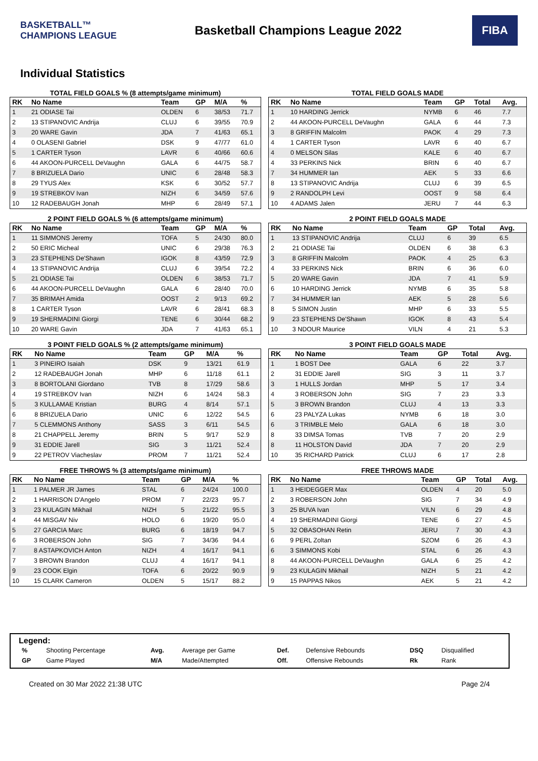BASKETBALL™ CHAMPIONS LEAGUE
Basketball Champions League 2022
FIBA
Individual Statistics
TOTAL FIELD GOALS % (8 attempts/game minimum)
| RK | No Name | Team | GP | M/A | % |
| --- | --- | --- | --- | --- | --- |
| 1 | 21 ODIASE Tai | OLDEN | 6 | 38/53 | 71.7 |
| 2 | 13 STIPANOVIC Andrija | CLUJ | 6 | 39/55 | 70.9 |
| 3 | 20 WARE Gavin | JDA | 7 | 41/63 | 65.1 |
| 4 | 0 OLASENI Gabriel | DSK | 9 | 47/77 | 61.0 |
| 5 | 1 CARTER Tyson | LAVR | 6 | 40/66 | 60.6 |
| 6 | 44 AKOON-PURCELL DeVaughn | GALA | 6 | 44/75 | 58.7 |
| 7 | 8 BRIZUELA Dario | UNIC | 6 | 28/48 | 58.3 |
| 8 | 29 TYUS Alex | KSK | 6 | 30/52 | 57.7 |
| 9 | 19 STREBKOV Ivan | NIZH | 6 | 34/59 | 57.6 |
| 10 | 12 RADEBAUGH Jonah | MHP | 6 | 28/49 | 57.1 |
TOTAL FIELD GOALS MADE
| RK | No Name | Team | GP | Total | Avg. |
| --- | --- | --- | --- | --- | --- |
| 1 | 10 HARDING Jerrick | NYMB | 6 | 46 | 7.7 |
| 2 | 44 AKOON-PURCELL DeVaughn | GALA | 6 | 44 | 7.3 |
| 3 | 8 GRIFFIN Malcolm | PAOK | 4 | 29 | 7.3 |
| 4 | 1 CARTER Tyson | LAVR | 6 | 40 | 6.7 |
| 4 | 0 MELSON Silas | KALE | 6 | 40 | 6.7 |
| 4 | 33 PERKINS Nick | BRIN | 6 | 40 | 6.7 |
| 7 | 34 HUMMER Ian | AEK | 5 | 33 | 6.6 |
| 8 | 13 STIPANOVIC Andrija | CLUJ | 6 | 39 | 6.5 |
| 9 | 2 RANDOLPH Levi | OOST | 9 | 58 | 6.4 |
| 10 | 4 ADAMS Jalen | JERU | 7 | 44 | 6.3 |
2 POINT FIELD GOALS % (6 attempts/game minimum)
| RK | No Name | Team | GP | M/A | % |
| --- | --- | --- | --- | --- | --- |
| 1 | 11 SIMMONS Jeremy | TOFA | 5 | 24/30 | 80.0 |
| 2 | 50 ERIC Micheal | UNIC | 6 | 29/38 | 76.3 |
| 3 | 23 STEPHENS De'Shawn | IGOK | 8 | 43/59 | 72.9 |
| 4 | 13 STIPANOVIC Andrija | CLUJ | 6 | 39/54 | 72.2 |
| 5 | 21 ODIASE Tai | OLDEN | 6 | 38/53 | 71.7 |
| 6 | 44 AKOON-PURCELL DeVaughn | GALA | 6 | 28/40 | 70.0 |
| 7 | 35 BRIMAH Amida | OOST | 2 | 9/13 | 69.2 |
| 8 | 1 CARTER Tyson | LAVR | 6 | 28/41 | 68.3 |
| 9 | 19 SHERMADINI Giorgi | TENE | 6 | 30/44 | 68.2 |
| 10 | 20 WARE Gavin | JDA | 7 | 41/63 | 65.1 |
2 POINT FIELD GOALS MADE
| RK | No Name | Team | GP | Total | Avg. |
| --- | --- | --- | --- | --- | --- |
| 1 | 13 STIPANOVIC Andrija | CLUJ | 6 | 39 | 6.5 |
| 2 | 21 ODIASE Tai | OLDEN | 6 | 38 | 6.3 |
| 3 | 8 GRIFFIN Malcolm | PAOK | 4 | 25 | 6.3 |
| 4 | 33 PERKINS Nick | BRIN | 6 | 36 | 6.0 |
| 5 | 20 WARE Gavin | JDA | 7 | 41 | 5.9 |
| 6 | 10 HARDING Jerrick | NYMB | 6 | 35 | 5.8 |
| 7 | 34 HUMMER Ian | AEK | 5 | 28 | 5.6 |
| 8 | 5 SIMON Justin | MHP | 6 | 33 | 5.5 |
| 9 | 23 STEPHENS De'Shawn | IGOK | 8 | 43 | 5.4 |
| 10 | 3 NDOUR Maurice | VILN | 4 | 21 | 5.3 |
3 POINT FIELD GOALS % (2 attempts/game minimum)
| RK | No Name | Team | GP | M/A | % |
| --- | --- | --- | --- | --- | --- |
| 1 | 3 PINEIRO Isaiah | DSK | 9 | 13/21 | 61.9 |
| 2 | 12 RADEBAUGH Jonah | MHP | 6 | 11/18 | 61.1 |
| 3 | 8 BORTOLANI Giordano | TVB | 8 | 17/29 | 58.6 |
| 4 | 19 STREBKOV Ivan | NIZH | 6 | 14/24 | 58.3 |
| 5 | 3 KULLAMAE Kristian | BURG | 4 | 8/14 | 57.1 |
| 6 | 8 BRIZUELA Dario | UNIC | 6 | 12/22 | 54.5 |
| 7 | 5 CLEMMONS Anthony | SASS | 3 | 6/11 | 54.5 |
| 8 | 21 CHAPPELL Jeremy | BRIN | 5 | 9/17 | 52.9 |
| 9 | 31 EDDIE Jarell | SIG | 3 | 11/21 | 52.4 |
| 9 | 22 PETROV Viacheslav | PROM | 7 | 11/21 | 52.4 |
3 POINT FIELD GOALS MADE
| RK | No Name | Team | GP | Total | Avg. |
| --- | --- | --- | --- | --- | --- |
| 1 | 1 BOST Dee | GALA | 6 | 22 | 3.7 |
| 2 | 31 EDDIE Jarell | SIG | 3 | 11 | 3.7 |
| 3 | 1 HULLS Jordan | MHP | 5 | 17 | 3.4 |
| 4 | 3 ROBERSON John | SIG | 7 | 23 | 3.3 |
| 5 | 3 BROWN Brandon | CLUJ | 4 | 13 | 3.3 |
| 6 | 23 PALYZA Lukas | NYMB | 6 | 18 | 3.0 |
| 6 | 3 TRIMBLE Melo | GALA | 6 | 18 | 3.0 |
| 8 | 33 DIMSA Tomas | TVB | 7 | 20 | 2.9 |
| 8 | 11 HOLSTON David | JDA | 7 | 20 | 2.9 |
| 10 | 35 RICHARD Patrick | CLUJ | 6 | 17 | 2.8 |
FREE THROWS % (3 attempts/game minimum)
| RK | No Name | Team | GP | M/A | % |
| --- | --- | --- | --- | --- | --- |
| 1 | 1 PALMER JR James | STAL | 6 | 24/24 | 100.0 |
| 2 | 1 HARRISON D'Angelo | PROM | 7 | 22/23 | 95.7 |
| 3 | 23 KULAGIN Mikhail | NIZH | 5 | 21/22 | 95.5 |
| 4 | 44 MISGAV Niv | HOLO | 6 | 19/20 | 95.0 |
| 5 | 27 GARCIA Marc | BURG | 6 | 18/19 | 94.7 |
| 6 | 3 ROBERSON John | SIG | 7 | 34/36 | 94.4 |
| 7 | 8 ASTAPKOVICH Anton | NIZH | 4 | 16/17 | 94.1 |
| 7 | 3 BROWN Brandon | CLUJ | 4 | 16/17 | 94.1 |
| 9 | 23 COOK Elgin | TOFA | 6 | 20/22 | 90.9 |
| 10 | 15 CLARK Cameron | OLDEN | 5 | 15/17 | 88.2 |
FREE THROWS MADE
| RK | No Name | Team | GP | Total | Avg. |
| --- | --- | --- | --- | --- | --- |
| 1 | 3 HEIDEGGER Max | OLDEN | 4 | 20 | 5.0 |
| 2 | 3 ROBERSON John | SIG | 7 | 34 | 4.9 |
| 3 | 25 BUVA Ivan | VILN | 6 | 29 | 4.8 |
| 4 | 19 SHERMADINI Giorgi | TENE | 6 | 27 | 4.5 |
| 5 | 32 OBASOHAN Retin | JERU | 7 | 30 | 4.3 |
| 6 | 9 PERL Zoltan | SZOM | 6 | 26 | 4.3 |
| 6 | 3 SIMMONS Kobi | STAL | 6 | 26 | 4.3 |
| 8 | 44 AKOON-PURCELL DeVaughn | GALA | 6 | 25 | 4.2 |
| 9 | 23 KULAGIN Mikhail | NIZH | 5 | 21 | 4.2 |
| 9 | 15 PAPPAS Nikos | AEK | 5 | 21 | 4.2 |
Legend:
| % | Shooting Percentage | Avg. | Average per Game | Def. | Defensive Rebounds | DSQ | Disqualified |
| GP | Game Played | M/A | Made/Attempted | Off. | Offensive Rebounds | Rk | Rank |
Created on 30 Mar 2022 21:38 UTC Page 2/4